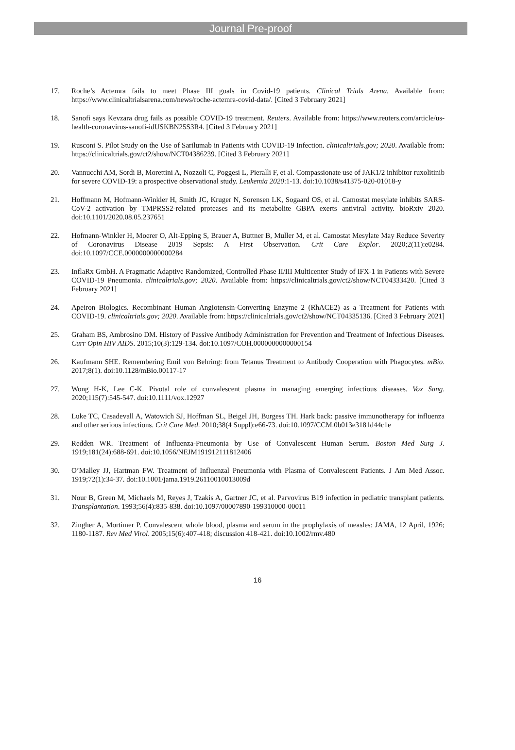Journal Pre-proof
17. Roche’s Actemra fails to meet Phase III goals in Covid-19 patients. Clinical Trials Arena. Available from: https://www.clinicaltrialsarena.com/news/roche-actemra-covid-data/. [Cited 3 February 2021]
18. Sanofi says Kevzara drug fails as possible COVID-19 treatment. Reuters. Available from: https://www.reuters.com/article/us-health-coronavirus-sanofi-idUSKBN25S3R4. [Cited 3 February 2021]
19. Rusconi S. Pilot Study on the Use of Sarilumab in Patients with COVID-19 Infection. clinicaltrials.gov; 2020. Available from: https://clinicaltrials.gov/ct2/show/NCT04386239. [Cited 3 February 2021]
20. Vannucchi AM, Sordi B, Morettini A, Nozzoli C, Poggesi L, Pieralli F, et al. Compassionate use of JAK1/2 inhibitor ruxolitinib for severe COVID-19: a prospective observational study. Leukemia 2020:1-13. doi:10.1038/s41375-020-01018-y
21. Hoffmann M, Hofmann-Winkler H, Smith JC, Kruger N, Sorensen LK, Sogaard OS, et al. Camostat mesylate inhibits SARS-CoV-2 activation by TMPRSS2-related proteases and its metabolite GBPA exerts antiviral activity. bioRxiv 2020. doi:10.1101/2020.08.05.237651
22. Hofmann-Winkler H, Moerer O, Alt-Epping S, Brauer A, Buttner B, Muller M, et al. Camostat Mesylate May Reduce Severity of Coronavirus Disease 2019 Sepsis: A First Observation. Crit Care Explor. 2020;2(11):e0284. doi:10.1097/CCE.0000000000000284
23. InflaRx GmbH. A Pragmatic Adaptive Randomized, Controlled Phase II/III Multicenter Study of IFX-1 in Patients with Severe COVID-19 Pneumonia. clinicaltrials.gov; 2020. Available from: https://clinicaltrials.gov/ct2/show/NCT04333420. [Cited 3 February 2021]
24. Apeiron Biologics. Recombinant Human Angiotensin-Converting Enzyme 2 (RhACE2) as a Treatment for Patients with COVID-19. clinicaltrials.gov; 2020. Available from: https://clinicaltrials.gov/ct2/show/NCT04335136. [Cited 3 February 2021]
25. Graham BS, Ambrosino DM. History of Passive Antibody Administration for Prevention and Treatment of Infectious Diseases. Curr Opin HIV AIDS. 2015;10(3):129-134. doi:10.1097/COH.0000000000000154
26. Kaufmann SHE. Remembering Emil von Behring: from Tetanus Treatment to Antibody Cooperation with Phagocytes. mBio. 2017;8(1). doi:10.1128/mBio.00117-17
27. Wong H-K, Lee C-K. Pivotal role of convalescent plasma in managing emerging infectious diseases. Vox Sang. 2020;115(7):545-547. doi:10.1111/vox.12927
28. Luke TC, Casadevall A, Watowich SJ, Hoffman SL, Beigel JH, Burgess TH. Hark back: passive immunotherapy for influenza and other serious infections. Crit Care Med. 2010;38(4 Suppl):e66-73. doi:10.1097/CCM.0b013e3181d44c1e
29. Redden WR. Treatment of Influenza-Pneumonia by Use of Convalescent Human Serum. Boston Med Surg J. 1919;181(24):688-691. doi:10.1056/NEJM191912111812406
30. O’Malley JJ, Hartman FW. Treatment of Influenzal Pneumonia with Plasma of Convalescent Patients. J Am Med Assoc. 1919;72(1):34-37. doi:10.1001/jama.1919.26110010013009d
31. Nour B, Green M, Michaels M, Reyes J, Tzakis A, Gartner JC, et al. Parvovirus B19 infection in pediatric transplant patients. Transplantation. 1993;56(4):835-838. doi:10.1097/00007890-199310000-00011
32. Zingher A, Mortimer P. Convalescent whole blood, plasma and serum in the prophylaxis of measles: JAMA, 12 April, 1926; 1180-1187. Rev Med Virol. 2005;15(6):407-418; discussion 418-421. doi:10.1002/rmv.480
16